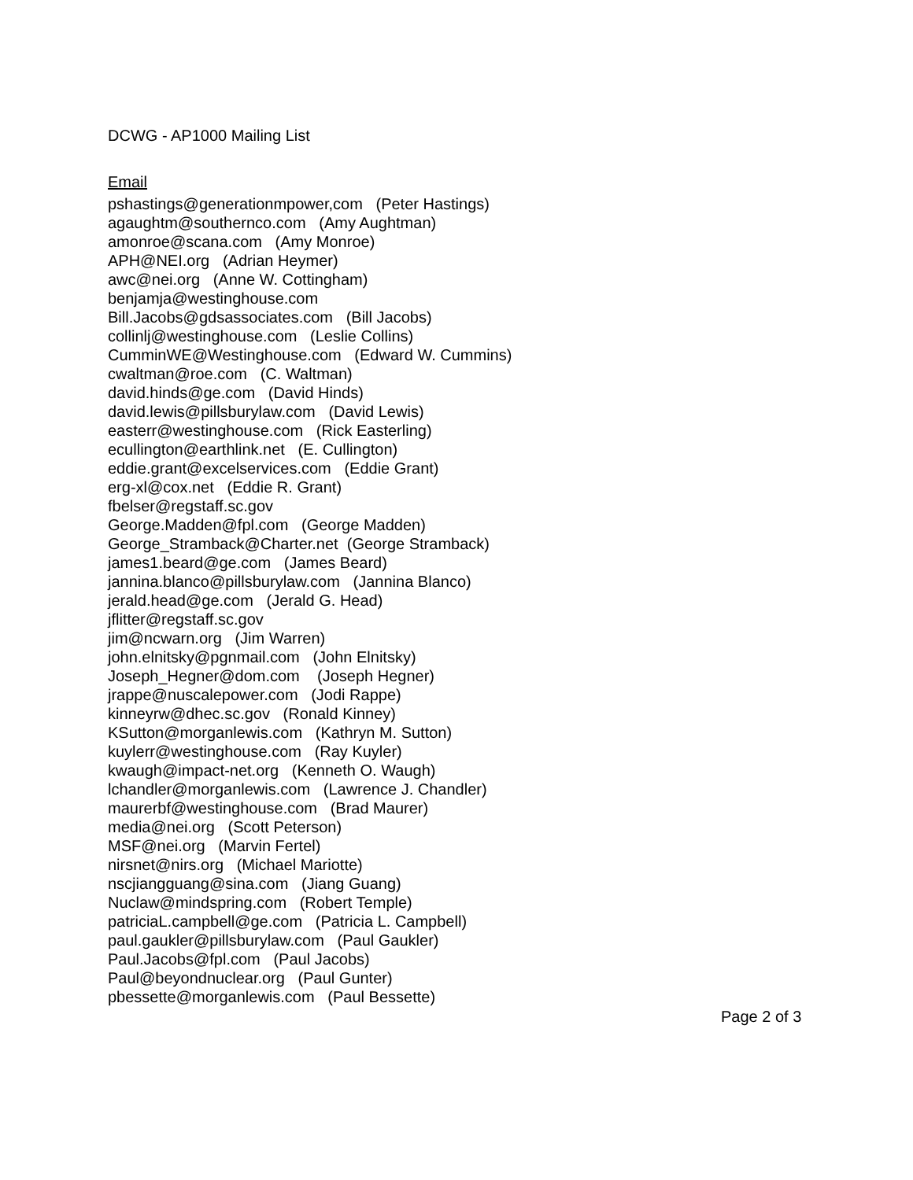DCWG - AP1000 Mailing List
Email
pshastings@generationmpower,com (Peter Hastings)
agaughtm@southernco.com (Amy Aughtman)
amonroe@scana.com (Amy Monroe)
APH@NEI.org (Adrian Heymer)
awc@nei.org (Anne W. Cottingham)
benjamja@westinghouse.com
Bill.Jacobs@gdsassociates.com (Bill Jacobs)
collinlj@westinghouse.com (Leslie Collins)
CumminWE@Westinghouse.com (Edward W. Cummins)
cwaltman@roe.com (C. Waltman)
david.hinds@ge.com (David Hinds)
david.lewis@pillsburylaw.com (David Lewis)
easterr@westinghouse.com (Rick Easterling)
ecullington@earthlink.net (E. Cullington)
eddie.grant@excelservices.com (Eddie Grant)
erg-xl@cox.net (Eddie R. Grant)
fbelser@regstaff.sc.gov
George.Madden@fpl.com (George Madden)
George_Stramback@Charter.net (George Stramback)
james1.beard@ge.com (James Beard)
jannina.blanco@pillsburylaw.com (Jannina Blanco)
jerald.head@ge.com (Jerald G. Head)
jflitter@regstaff.sc.gov
jim@ncwarn.org (Jim Warren)
john.elnitsky@pgnmail.com (John Elnitsky)
Joseph_Hegner@dom.com (Joseph Hegner)
jrappe@nuscalepower.com (Jodi Rappe)
kinneyrw@dhec.sc.gov (Ronald Kinney)
KSutton@morganlewis.com (Kathryn M. Sutton)
kuylerr@westinghouse.com (Ray Kuyler)
kwaugh@impact-net.org (Kenneth O. Waugh)
lchandler@morganlewis.com (Lawrence J. Chandler)
maurerbf@westinghouse.com (Brad Maurer)
media@nei.org (Scott Peterson)
MSF@nei.org (Marvin Fertel)
nirsnet@nirs.org (Michael Mariotte)
nscjiangguang@sina.com (Jiang Guang)
Nuclaw@mindspring.com (Robert Temple)
patriciaL.campbell@ge.com (Patricia L. Campbell)
paul.gaukler@pillsburylaw.com (Paul Gaukler)
Paul.Jacobs@fpl.com (Paul Jacobs)
Paul@beyondnuclear.org (Paul Gunter)
pbessette@morganlewis.com (Paul Bessette)
Page 2 of 3